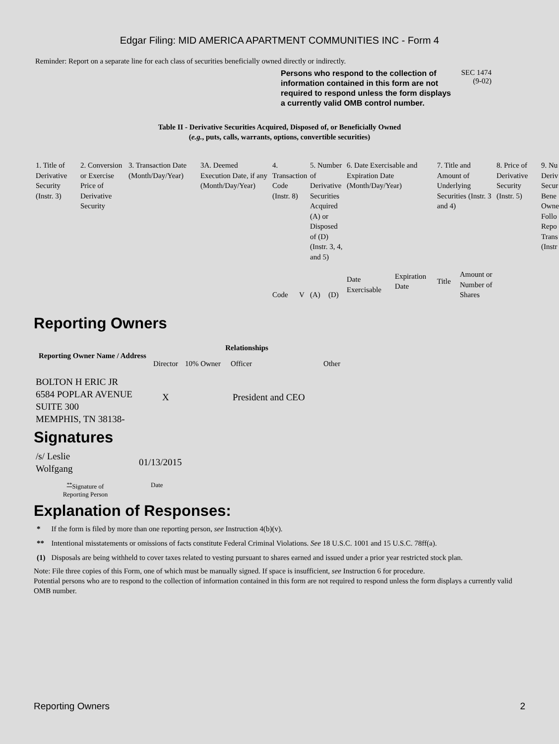Edgar Filing: MID AMERICA APARTMENT COMMUNITIES INC - Form 4
Reminder: Report on a separate line for each class of securities beneficially owned directly or indirectly.
Persons who respond to the collection of information contained in this form are not required to respond unless the form displays a currently valid OMB control number.
SEC 1474
(9-02)
Table II - Derivative Securities Acquired, Disposed of, or Beneficially Owned
(e.g., puts, calls, warrants, options, convertible securities)
| 1. Title of Derivative Security (Instr. 3) | 2. Conversion or Exercise Price of Derivative Security | 3. Transaction Date (Month/Day/Year) | 3A. Deemed Execution Date, if any (Month/Day/Year) | 4. Transaction Code (Instr. 8) | | 5. Number of Derivative Securities Acquired (A) or Disposed of (D) (Instr. 3, 4, and 5) | | 6. Date Exercisable and Expiration Date (Month/Day/Year) | | 7. Title and Amount of Underlying Securities (Instr. 3 and 4) | | 8. Price of Derivative Security (Instr. 5) | 9. Nu Deriv Secur Bene Owne Follo Repo Trans (Instr |
| | | | | Code | V | (A) | (D) | Date Exercisable | Expiration Date | Title | Amount or Number of Shares | | |
Reporting Owners
| Reporting Owner Name / Address | Relationships | | | |
| --- | --- | --- | --- | --- |
| | Director | 10% Owner | Officer | Other |
| BOLTON H ERIC JR 6584 POPLAR AVENUE SUITE 300 MEMPHIS, TN 38138- | X | | President and CEO | |
Signatures
| /s/ Leslie Wolfgang | 01/13/2015 |
| <sup>**</sup> Signature of Reporting Person | Date |
Explanation of Responses:
| * | If the form is filed by more than one reporting person, see Instruction 4(b)(v). |
| ** | Intentional misstatements or omissions of facts constitute Federal Criminal Violations. See 18 U.S.C. 1001 and 15 U.S.C. 78ff(a). |
| (1) | Disposals are being withheld to cover taxes related to vesting pursuant to shares earned and issued under a prior year restricted stock plan. |
Note: File three copies of this Form, one of which must be manually signed. If space is insufficient, see Instruction 6 for procedure.
Potential persons who are to respond to the collection of information contained in this form are not required to respond unless the form displays a currently valid OMB number.
Reporting Owners 2